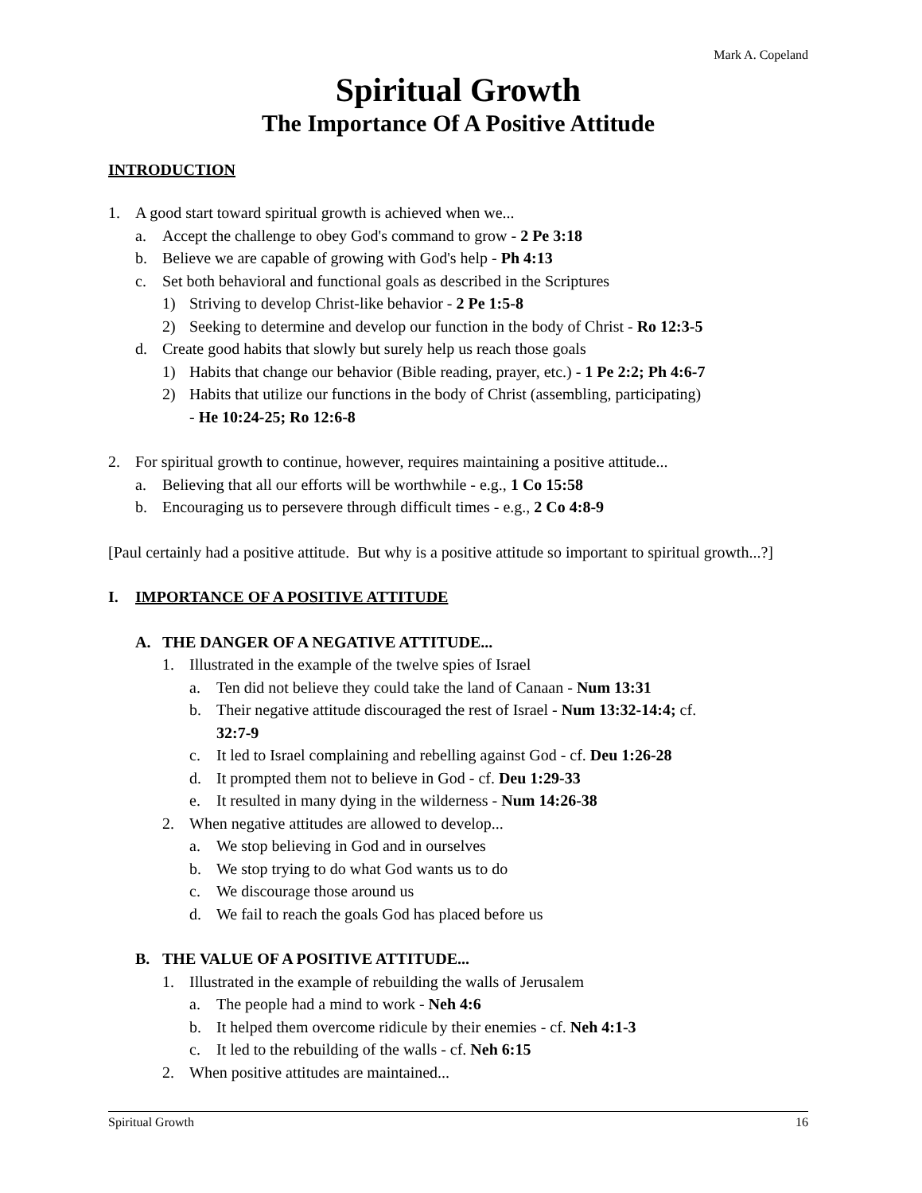Mark A. Copeland
Spiritual Growth
The Importance Of A Positive Attitude
INTRODUCTION
1. A good start toward spiritual growth is achieved when we...
a. Accept the challenge to obey God's command to grow - 2 Pe 3:18
b. Believe we are capable of growing with God's help - Ph 4:13
c. Set both behavioral and functional goals as described in the Scriptures
1) Striving to develop Christ-like behavior - 2 Pe 1:5-8
2) Seeking to determine and develop our function in the body of Christ - Ro 12:3-5
d. Create good habits that slowly but surely help us reach those goals
1) Habits that change our behavior (Bible reading, prayer, etc.) - 1 Pe 2:2; Ph 4:6-7
2) Habits that utilize our functions in the body of Christ (assembling, participating)
- He 10:24-25; Ro 12:6-8
2. For spiritual growth to continue, however, requires maintaining a positive attitude...
a. Believing that all our efforts will be worthwhile - e.g., 1 Co 15:58
b. Encouraging us to persevere through difficult times - e.g., 2 Co 4:8-9
[Paul certainly had a positive attitude. But why is a positive attitude so important to spiritual growth...?]
I. IMPORTANCE OF A POSITIVE ATTITUDE
A. THE DANGER OF A NEGATIVE ATTITUDE...
1. Illustrated in the example of the twelve spies of Israel
a. Ten did not believe they could take the land of Canaan - Num 13:31
b. Their negative attitude discouraged the rest of Israel - Num 13:32-14:4; cf.
32:7-9
c. It led to Israel complaining and rebelling against God - cf. Deu 1:26-28
d. It prompted them not to believe in God - cf. Deu 1:29-33
e. It resulted in many dying in the wilderness - Num 14:26-38
2. When negative attitudes are allowed to develop...
a. We stop believing in God and in ourselves
b. We stop trying to do what God wants us to do
c. We discourage those around us
d. We fail to reach the goals God has placed before us
B. THE VALUE OF A POSITIVE ATTITUDE...
1. Illustrated in the example of rebuilding the walls of Jerusalem
a. The people had a mind to work - Neh 4:6
b. It helped them overcome ridicule by their enemies - cf. Neh 4:1-3
c. It led to the rebuilding of the walls - cf. Neh 6:15
2. When positive attitudes are maintained...
Spiritual Growth 16